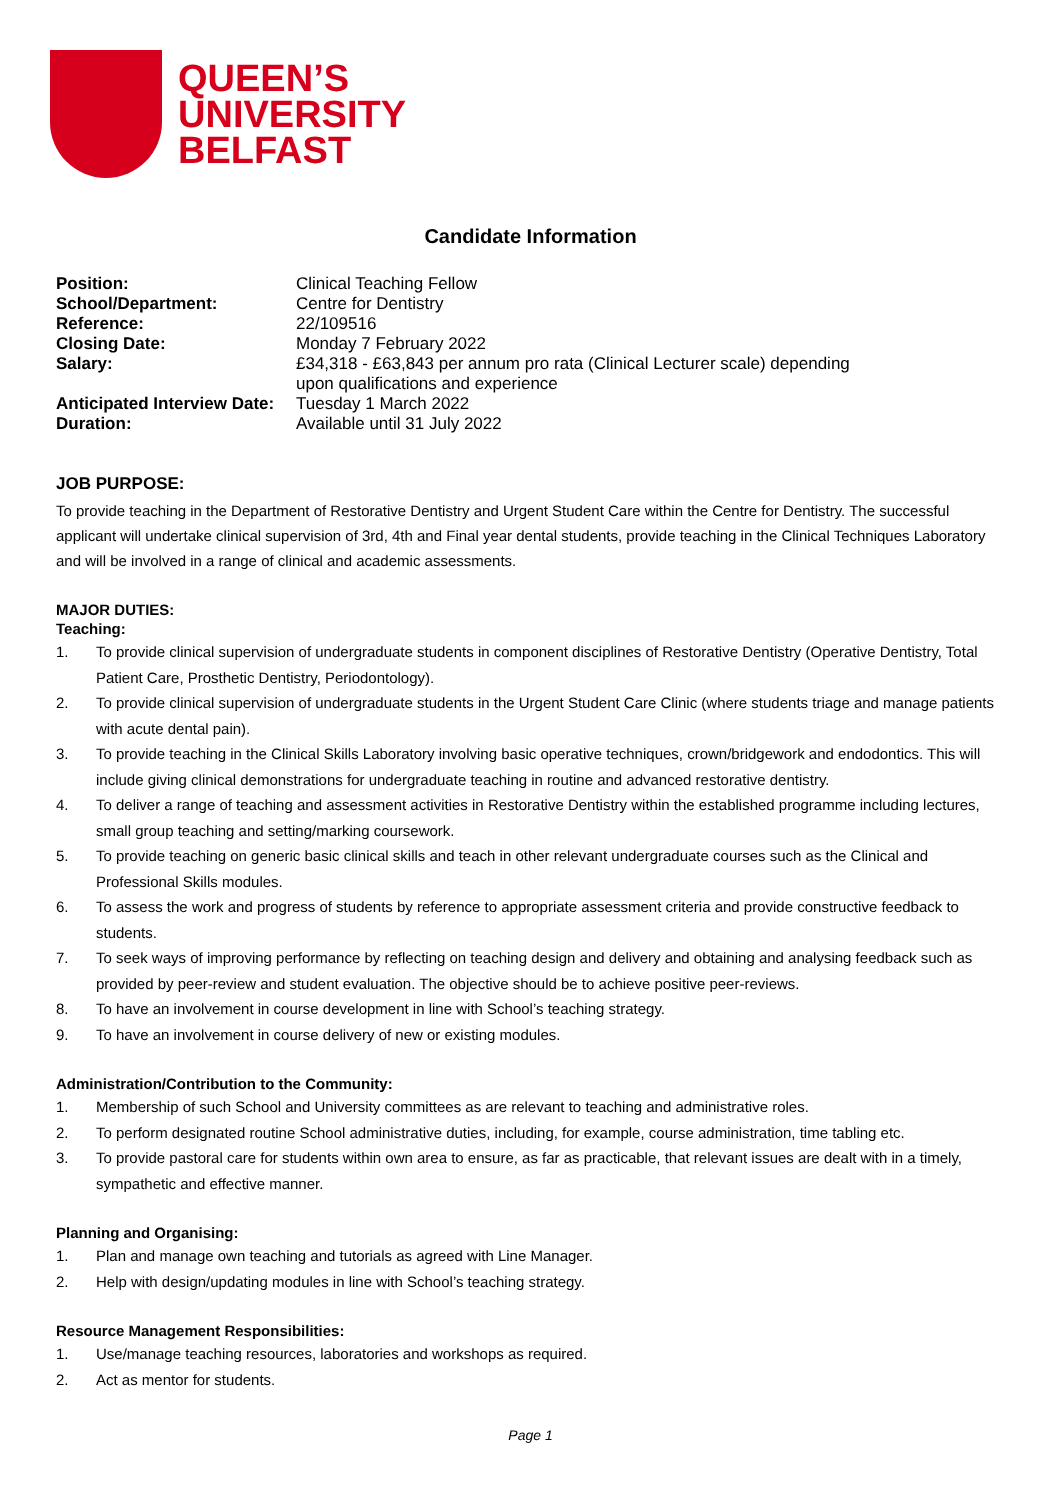QUEEN’S
UNIVERSITY
BELFAST
Candidate Information
| Position: | Clinical Teaching Fellow |
| School/Department: | Centre for Dentistry |
| Reference: | 22/109516 |
| Closing Date: | Monday 7 February 2022 |
| Salary: | £34,318 - £63,843 per annum pro rata (Clinical Lecturer scale) depending upon qualifications and experience |
| Anticipated Interview Date: | Tuesday 1 March 2022 |
| Duration: | Available until 31 July 2022 |
JOB PURPOSE:
To provide teaching in the Department of Restorative Dentistry and Urgent Student Care within the Centre for Dentistry. The successful applicant will undertake clinical supervision of 3rd, 4th and Final year dental students, provide teaching in the Clinical Techniques Laboratory and will be involved in a range of clinical and academic assessments.
MAJOR DUTIES:
Teaching:
1. To provide clinical supervision of undergraduate students in component disciplines of Restorative Dentistry (Operative Dentistry, Total Patient Care, Prosthetic Dentistry, Periodontology).
2. To provide clinical supervision of undergraduate students in the Urgent Student Care Clinic (where students triage and manage patients with acute dental pain).
3. To provide teaching in the Clinical Skills Laboratory involving basic operative techniques, crown/bridgework and endodontics. This will include giving clinical demonstrations for undergraduate teaching in routine and advanced restorative dentistry.
4. To deliver a range of teaching and assessment activities in Restorative Dentistry within the established programme including lectures, small group teaching and setting/marking coursework.
5. To provide teaching on generic basic clinical skills and teach in other relevant undergraduate courses such as the Clinical and Professional Skills modules.
6. To assess the work and progress of students by reference to appropriate assessment criteria and provide constructive feedback to students.
7. To seek ways of improving performance by reflecting on teaching design and delivery and obtaining and analysing feedback such as provided by peer-review and student evaluation. The objective should be to achieve positive peer-reviews.
8. To have an involvement in course development in line with School’s teaching strategy.
9. To have an involvement in course delivery of new or existing modules.
Administration/Contribution to the Community:
1. Membership of such School and University committees as are relevant to teaching and administrative roles.
2. To perform designated routine School administrative duties, including, for example, course administration, time tabling etc.
3. To provide pastoral care for students within own area to ensure, as far as practicable, that relevant issues are dealt with in a timely, sympathetic and effective manner.
Planning and Organising:
1. Plan and manage own teaching and tutorials as agreed with Line Manager.
2. Help with design/updating modules in line with School’s teaching strategy.
Resource Management Responsibilities:
1. Use/manage teaching resources, laboratories and workshops as required.
2. Act as mentor for students.
Page 1